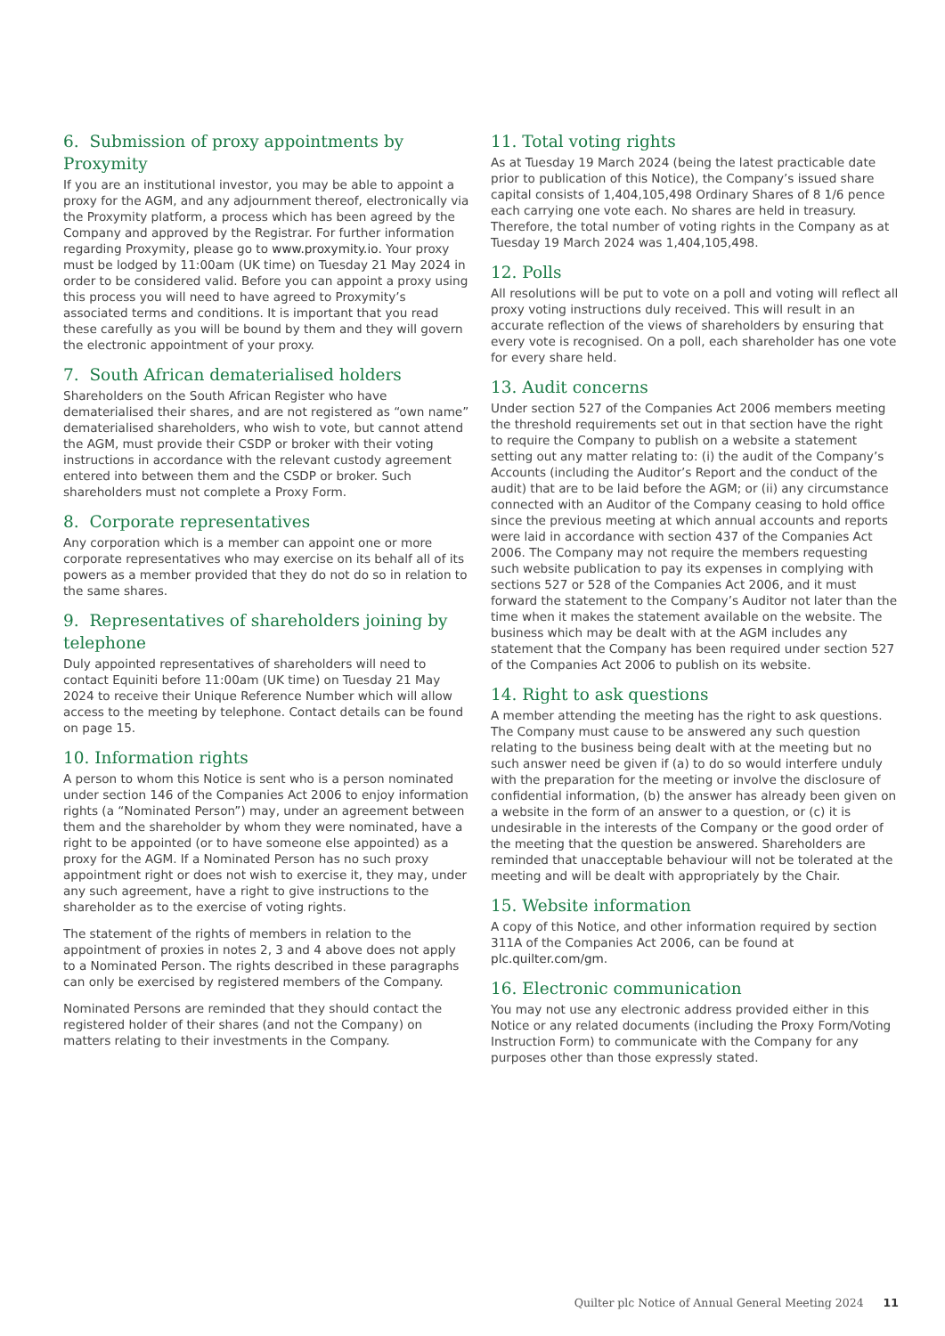6. Submission of proxy appointments by Proxymity
If you are an institutional investor, you may be able to appoint a proxy for the AGM, and any adjournment thereof, electronically via the Proxymity platform, a process which has been agreed by the Company and approved by the Registrar. For further information regarding Proxymity, please go to www.proxymity.io. Your proxy must be lodged by 11:00am (UK time) on Tuesday 21 May 2024 in order to be considered valid. Before you can appoint a proxy using this process you will need to have agreed to Proxymity’s associated terms and conditions. It is important that you read these carefully as you will be bound by them and they will govern the electronic appointment of your proxy.
7. South African dematerialised holders
Shareholders on the South African Register who have dematerialised their shares, and are not registered as “own name” dematerialised shareholders, who wish to vote, but cannot attend the AGM, must provide their CSDP or broker with their voting instructions in accordance with the relevant custody agreement entered into between them and the CSDP or broker. Such shareholders must not complete a Proxy Form.
8. Corporate representatives
Any corporation which is a member can appoint one or more corporate representatives who may exercise on its behalf all of its powers as a member provided that they do not do so in relation to the same shares.
9. Representatives of shareholders joining by telephone
Duly appointed representatives of shareholders will need to contact Equiniti before 11:00am (UK time) on Tuesday 21 May 2024 to receive their Unique Reference Number which will allow access to the meeting by telephone. Contact details can be found on page 15.
10. Information rights
A person to whom this Notice is sent who is a person nominated under section 146 of the Companies Act 2006 to enjoy information rights (a “Nominated Person”) may, under an agreement between them and the shareholder by whom they were nominated, have a right to be appointed (or to have someone else appointed) as a proxy for the AGM. If a Nominated Person has no such proxy appointment right or does not wish to exercise it, they may, under any such agreement, have a right to give instructions to the shareholder as to the exercise of voting rights.
The statement of the rights of members in relation to the appointment of proxies in notes 2, 3 and 4 above does not apply to a Nominated Person. The rights described in these paragraphs can only be exercised by registered members of the Company.
Nominated Persons are reminded that they should contact the registered holder of their shares (and not the Company) on matters relating to their investments in the Company.
11. Total voting rights
As at Tuesday 19 March 2024 (being the latest practicable date prior to publication of this Notice), the Company’s issued share capital consists of 1,404,105,498 Ordinary Shares of 8 1/6 pence each carrying one vote each. No shares are held in treasury. Therefore, the total number of voting rights in the Company as at Tuesday 19 March 2024 was 1,404,105,498.
12. Polls
All resolutions will be put to vote on a poll and voting will reflect all proxy voting instructions duly received. This will result in an accurate reflection of the views of shareholders by ensuring that every vote is recognised. On a poll, each shareholder has one vote for every share held.
13. Audit concerns
Under section 527 of the Companies Act 2006 members meeting the threshold requirements set out in that section have the right to require the Company to publish on a website a statement setting out any matter relating to: (i) the audit of the Company’s Accounts (including the Auditor’s Report and the conduct of the audit) that are to be laid before the AGM; or (ii) any circumstance connected with an Auditor of the Company ceasing to hold office since the previous meeting at which annual accounts and reports were laid in accordance with section 437 of the Companies Act 2006. The Company may not require the members requesting such website publication to pay its expenses in complying with sections 527 or 528 of the Companies Act 2006, and it must forward the statement to the Company’s Auditor not later than the time when it makes the statement available on the website. The business which may be dealt with at the AGM includes any statement that the Company has been required under section 527 of the Companies Act 2006 to publish on its website.
14. Right to ask questions
A member attending the meeting has the right to ask questions. The Company must cause to be answered any such question relating to the business being dealt with at the meeting but no such answer need be given if (a) to do so would interfere unduly with the preparation for the meeting or involve the disclosure of confidential information, (b) the answer has already been given on a website in the form of an answer to a question, or (c) it is undesirable in the interests of the Company or the good order of the meeting that the question be answered. Shareholders are reminded that unacceptable behaviour will not be tolerated at the meeting and will be dealt with appropriately by the Chair.
15. Website information
A copy of this Notice, and other information required by section 311A of the Companies Act 2006, can be found at plc.quilter.com/gm.
16. Electronic communication
You may not use any electronic address provided either in this Notice or any related documents (including the Proxy Form/Voting Instruction Form) to communicate with the Company for any purposes other than those expressly stated.
Quilter plc Notice of Annual General Meeting 2024 11